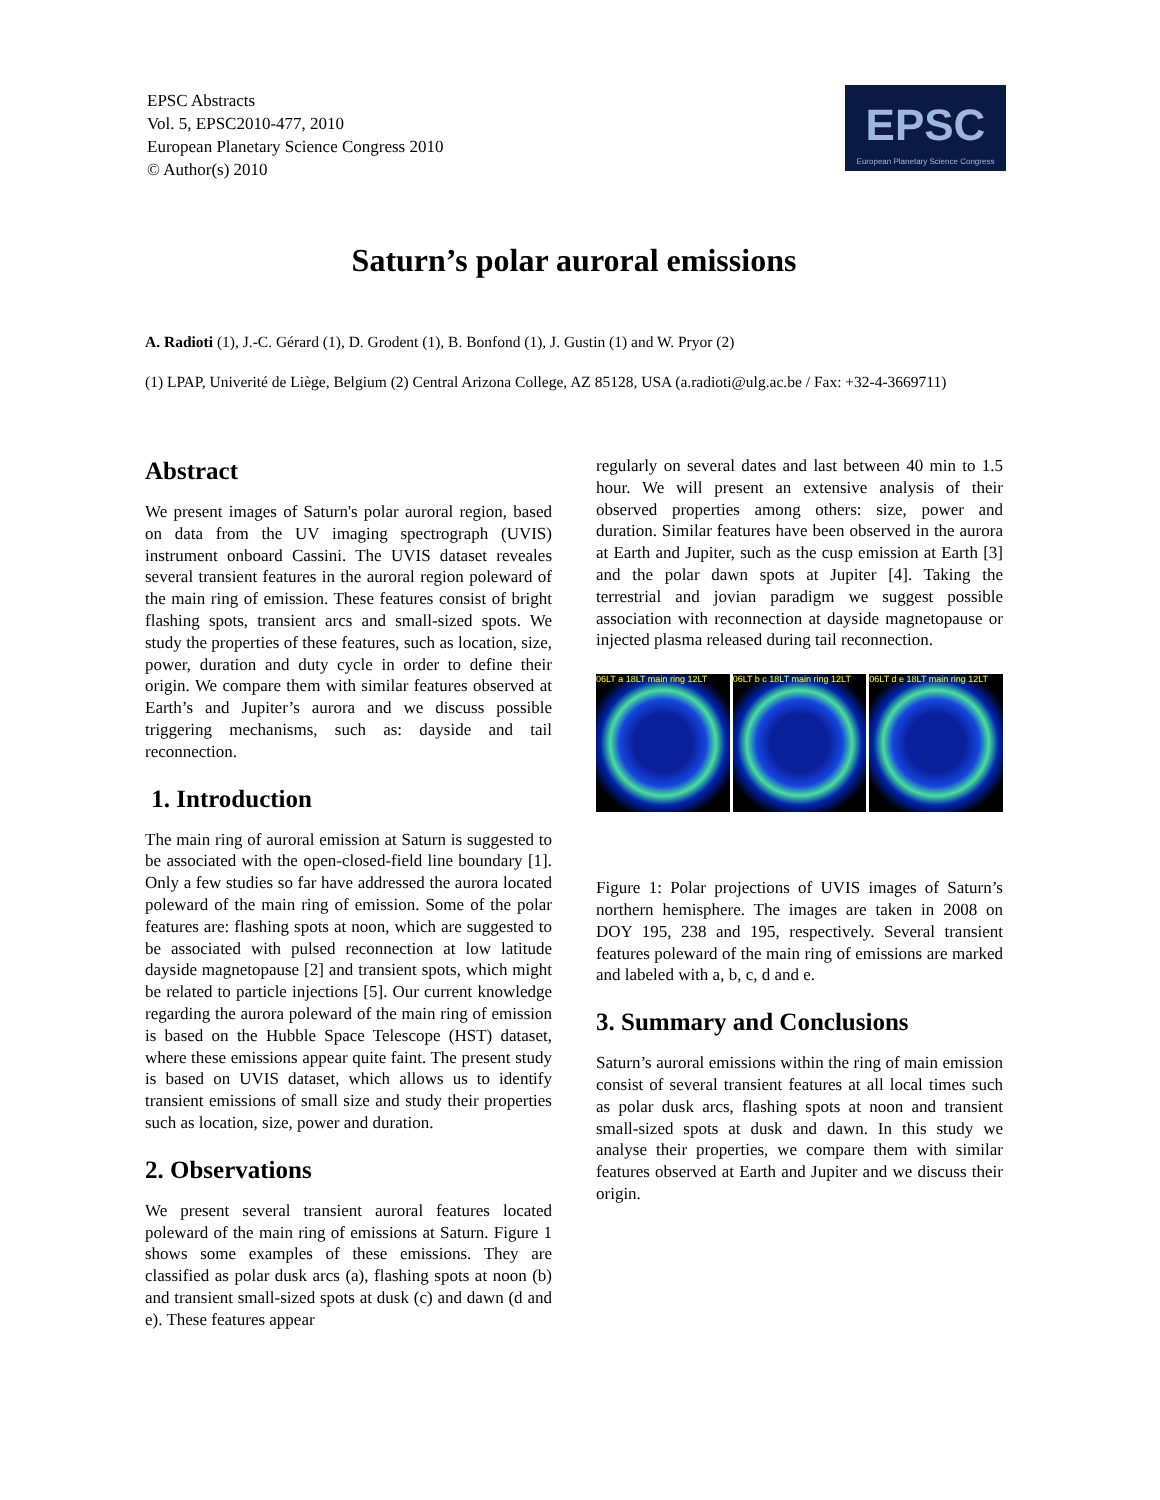EPSC Abstracts
Vol. 5, EPSC2010-477, 2010
European Planetary Science Congress 2010
© Author(s) 2010
EPSC
European Planetary Science Congress
Saturn’s polar auroral emissions
A. Radioti (1), J.-C. Gérard (1), D. Grodent (1), B. Bonfond (1), J. Gustin (1) and W. Pryor (2)
(1) LPAP, Univerité de Liège, Belgium (2) Central Arizona College, AZ 85128, USA (a.radioti@ulg.ac.be / Fax: +32-4-3669711)
Abstract
We present images of Saturn's polar auroral region, based on data from the UV imaging spectrograph (UVIS) instrument onboard Cassini. The UVIS dataset reveales several transient features in the auroral region poleward of the main ring of emission. These features consist of bright flashing spots, transient arcs and small-sized spots. We study the properties of these features, such as location, size, power, duration and duty cycle in order to define their origin. We compare them with similar features observed at Earth’s and Jupiter’s aurora and we discuss possible triggering mechanisms, such as: dayside and tail reconnection.
1. Introduction
The main ring of auroral emission at Saturn is suggested to be associated with the open-closed-field line boundary [1]. Only a few studies so far have addressed the aurora located poleward of the main ring of emission. Some of the polar features are: flashing spots at noon, which are suggested to be associated with pulsed reconnection at low latitude dayside magnetopause [2] and transient spots, which might be related to particle injections [5]. Our current knowledge regarding the aurora poleward of the main ring of emission is based on the Hubble Space Telescope (HST) dataset, where these emissions appear quite faint. The present study is based on UVIS dataset, which allows us to identify transient emissions of small size and study their properties such as location, size, power and duration.
2. Observations
We present several transient auroral features located poleward of the main ring of emissions at Saturn. Figure 1 shows some examples of these emissions. They are classified as polar dusk arcs (a), flashing spots at noon (b) and transient small-sized spots at dusk (c) and dawn (d and e). These features appear
regularly on several dates and last between 40 min to 1.5 hour. We will present an extensive analysis of their observed properties among others: size, power and duration. Similar features have been observed in the aurora at Earth and Jupiter, such as the cusp emission at Earth [3] and the polar dawn spots at Jupiter [4]. Taking the terrestrial and jovian paradigm we suggest possible association with reconnection at dayside magnetopause or injected plasma released during tail reconnection.
06LT a 18LT main ring 12LT
06LT b c 18LT main ring 12LT
06LT d e 18LT main ring 12LT
Figure 1: Polar projections of UVIS images of Saturn’s northern hemisphere. The images are taken in 2008 on DOY 195, 238 and 195, respectively. Several transient features poleward of the main ring of emissions are marked and labeled with a, b, c, d and e.
3. Summary and Conclusions
Saturn’s auroral emissions within the ring of main emission consist of several transient features at all local times such as polar dusk arcs, flashing spots at noon and transient small-sized spots at dusk and dawn. In this study we analyse their properties, we compare them with similar features observed at Earth and Jupiter and we discuss their origin.